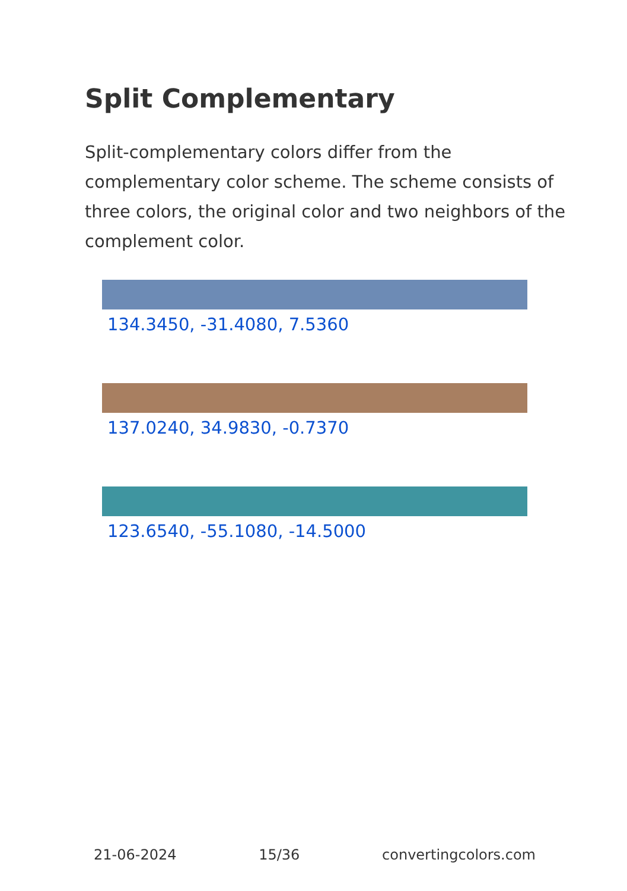Split Complementary
Split-complementary colors differ from the complementary color scheme. The scheme consists of three colors, the original color and two neighbors of the complement color.
134.3450, -31.4080, 7.5360
137.0240, 34.9830, -0.7370
123.6540, -55.1080, -14.5000
21-06-2024 15/36 convertingcolors.com